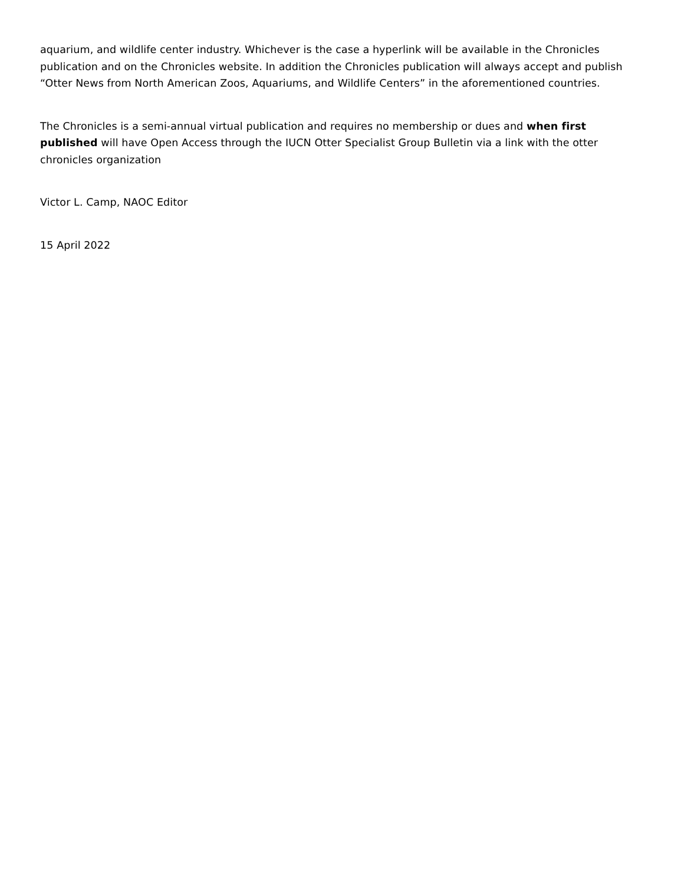aquarium, and wildlife center industry. Whichever is the case a hyperlink will be available in the Chronicles publication and on the Chronicles website. In addition the Chronicles publication will always accept and publish “Otter News from North American Zoos, Aquariums, and Wildlife Centers” in the aforementioned countries.
The Chronicles is a semi-annual virtual publication and requires no membership or dues and when first published will have Open Access through the IUCN Otter Specialist Group Bulletin via a link with the otter chronicles organization
Victor L. Camp, NAOC Editor
15 April 2022